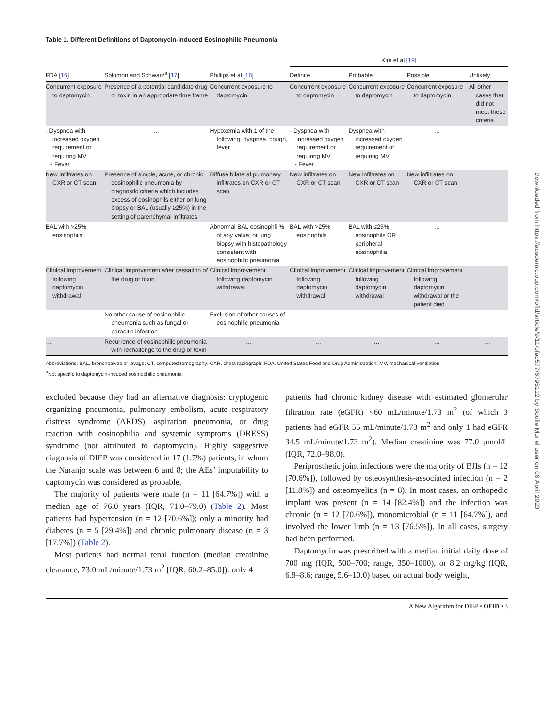Table 1. Different Definitions of Daptomycin-Induced Eosinophilic Pneumonia
| | | | Kim et al [ 19 ] | | | |
| --- | --- | --- | --- | --- | --- | --- |
| FDA [ 16 ] | Solomon and Schwarz<sup>a</sup> [ 17 ] | Phillips et al [ 18 ] | Definite | Probable | Possible | Unlikely |
| Concurrent exposure to daptomycin | Presence of a potential candidate drug or toxin in an appropriate time frame | Concurrent exposure to daptomycin | Concurrent exposure to daptomycin | Concurrent exposure to daptomycin | Concurrent exposure to daptomycin | All other cases that did not meet these criteria |
| - Dyspnea with increased oxygen requirement or requiring MV - Fever | … | Hypoxemia with 1 of the following: dyspnea, cough, fever | - Dyspnea with increased oxygen requirement or requiring MV - Fever | Dyspnea with increased oxygen requirement or requiring MV | … | |
| New infiltrates on CXR or CT scan | Presence of simple, acute, or chronic eosinophilic pneumonia by diagnostic criteria which includes excess of eosinophils either on lung biopsy or BAL (usually ≥25%) in the setting of parenchymal infiltrates | Diffuse bilateral pulmonary infiltrates on CXR or CT scan | New infiltrates on CXR or CT scan | New infiltrates on CXR or CT scan | New infiltrates on CXR or CT scan | |
| BAL with >25% eosinophils | | Abnormal BAL eosinophil % of any value, or lung biopsy with histopathology consistent with eosinophilic pneumonia | BAL with >25% eosinophils | BAL with ≤25% eosinophils OR peripheral eosinophilia | … | |
| Clinical improvement following daptomycin withdrawal | Clinical improvement after cessation of the drug or toxin | Clinical improvement following daptomycin withdrawal | Clinical improvement following daptomycin withdrawal | Clinical improvement following daptomycin withdrawal | Clinical improvement following daptomycin withdrawal or the patient died | |
| … | No other cause of eosinophilic pneumonia such as fungal or parasitic infection | Exclusion of other causes of eosinophilic pneumonia | … | … | … | |
| … | Recurrence of eosinophilic pneumonia with rechallenge to the drug or toxin | … | … | … | … | … |
Abbreviations: BAL, bronchoalveolar lavage; CT, computed tomography; CXR, chest radiograph; FDA, United States Food and Drug Administration; MV, mechanical ventilation.
<sup>a</sup> Not specific to daptomycin-induced eosinophilic pneumonia.
excluded because they had an alternative diagnosis: cryptogenic organizing pneumonia, pulmonary embolism, acute respiratory distress syndrome (ARDS), aspiration pneumonia, or drug reaction with eosinophilia and systemic symptoms (DRESS) syndrome (not attributed to daptomycin). Highly suggestive diagnosis of DIEP was considered in 17 (1.7%) patients, in whom the Naranjo scale was between 6 and 8; the AEs’ imputability to daptomycin was considered as probable.
The majority of patients were male (n = 11 [64.7%]) with a median age of 76.0 years (IQR, 71.0–79.0) (Table 2). Most patients had hypertension (n = 12 [70.6%]); only a minority had diabetes (n = 5 [29.4%]) and chronic pulmonary disease (n = 3 [17.7%]) (Table 2).
Most patients had normal renal function (median creatinine clearance, 73.0 mL/minute/1.73 m<sup>2</sup> [IQR, 60.2–85.0]): only 4
patients had chronic kidney disease with estimated glomerular filtration rate (eGFR) <60 mL/minute/1.73 m<sup>2</sup> (of which 3 patients had eGFR 55 mL/minute/1.73 m<sup>2</sup> and only 1 had eGFR 34.5 mL/minute/1.73 m<sup>2</sup>). Median creatinine was 77.0 μmol/L (IQR, 72.0–98.0).
Periprosthetic joint infections were the majority of BJIs (n = 12 [70.6%]), followed by osteosynthesis-associated infection (n = 2 [11.8%]) and osteomyelitis (n = 8). In most cases, an orthopedic implant was present (n = 14 [82.4%]) and the infection was chronic (n = 12 [70.6%]), monomicrobial (n = 11 [64.7%]), and involved the lower limb (n = 13 [76.5%]). In all cases, surgery had been performed.
Daptomycin was prescribed with a median initial daily dose of 700 mg (IQR, 500–700; range, 350–1000), or 8.2 mg/kg (IQR, 6.8–8.6; range, 5.6–10.0) based on actual body weight,
A New Algorithm for DIEP • OFID • 3
Downloaded from https://academic.oup.com/ofid/article/9/11/ofac577/6795112 by Soulie Muriel user on 06 April 2023